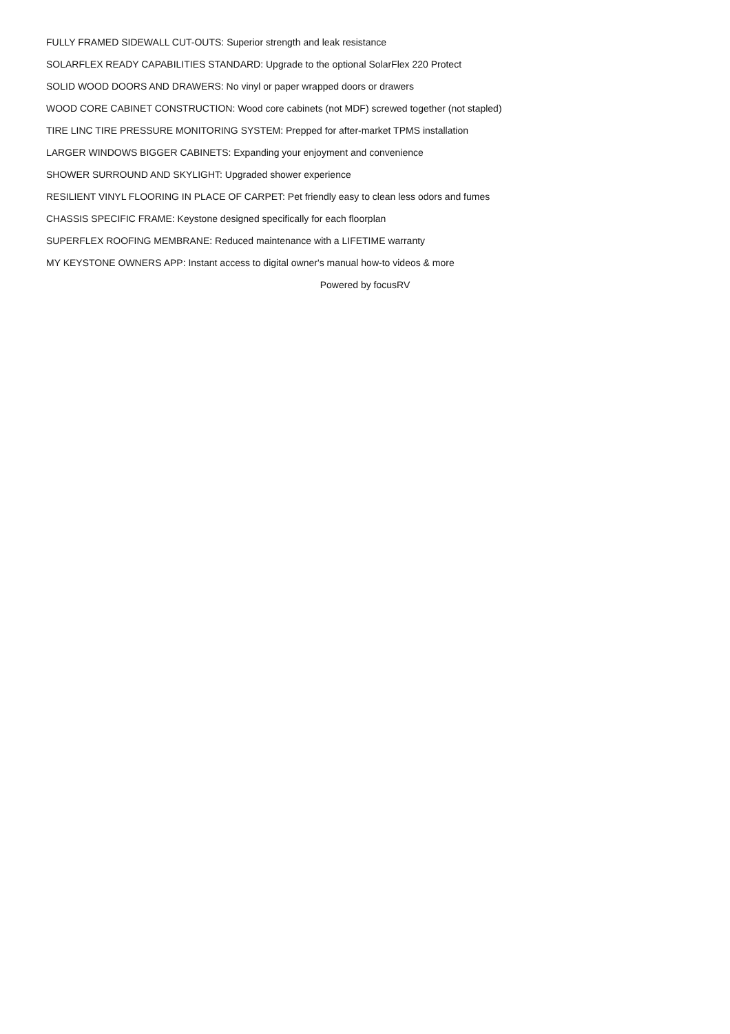FULLY FRAMED SIDEWALL CUT-OUTS: Superior strength and leak resistance
SOLARFLEX READY CAPABILITIES STANDARD: Upgrade to the optional SolarFlex 220 Protect
SOLID WOOD DOORS AND DRAWERS: No vinyl or paper wrapped doors or drawers
WOOD CORE CABINET CONSTRUCTION: Wood core cabinets (not MDF) screwed together (not stapled)
TIRE LINC TIRE PRESSURE MONITORING SYSTEM: Prepped for after-market TPMS installation
LARGER WINDOWS BIGGER CABINETS: Expanding your enjoyment and convenience
SHOWER SURROUND AND SKYLIGHT: Upgraded shower experience
RESILIENT VINYL FLOORING IN PLACE OF CARPET: Pet friendly easy to clean less odors and fumes
CHASSIS SPECIFIC FRAME: Keystone designed specifically for each floorplan
SUPERFLEX ROOFING MEMBRANE: Reduced maintenance with a LIFETIME warranty
MY KEYSTONE OWNERS APP: Instant access to digital owner's manual how-to videos & more
Powered by focusRV